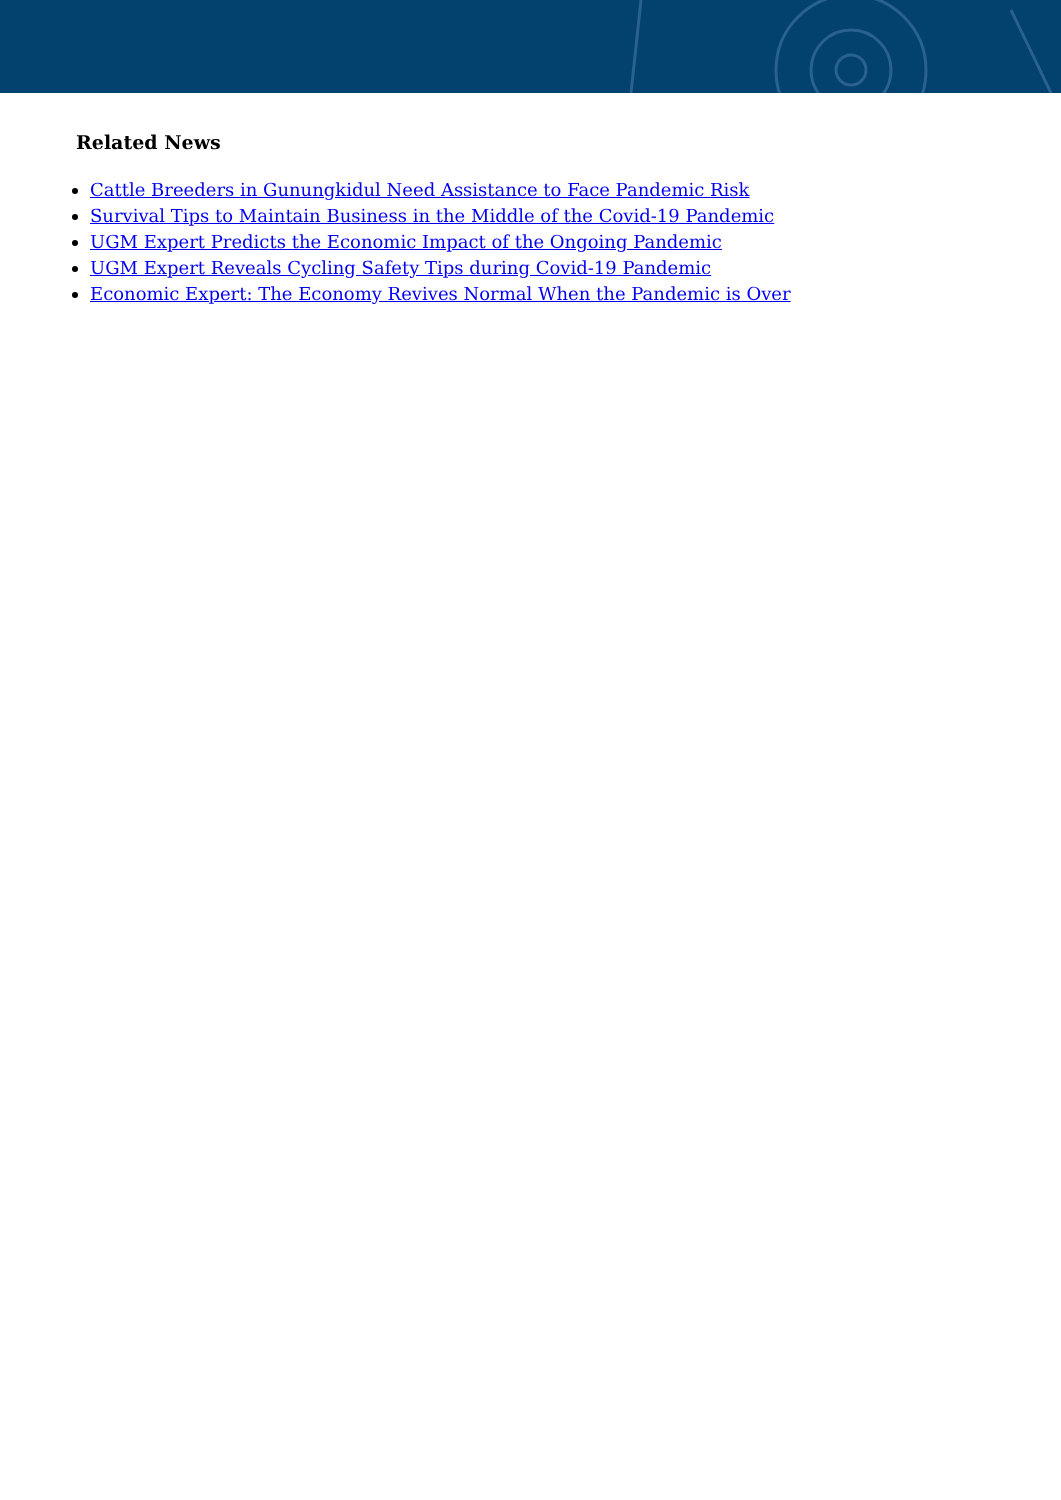Related News
Cattle Breeders in Gunungkidul Need Assistance to Face Pandemic Risk
Survival Tips to Maintain Business in the Middle of the Covid-19 Pandemic
UGM Expert Predicts the Economic Impact of the Ongoing Pandemic
UGM Expert Reveals Cycling Safety Tips during Covid-19 Pandemic
Economic Expert: The Economy Revives Normal When the Pandemic is Over